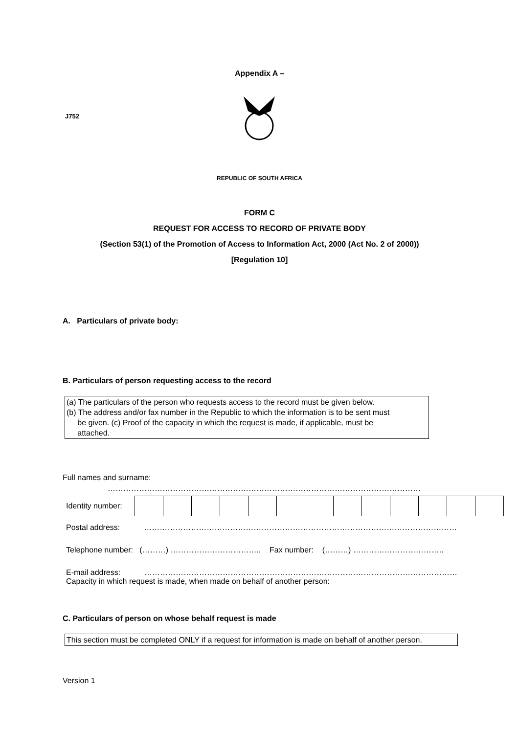Appendix A –
J752
REPUBLIC OF SOUTH AFRICA
FORM C
REQUEST FOR ACCESS TO RECORD OF PRIVATE BODY
(Section 53(1) of the Promotion of Access to Information Act, 2000 (Act No. 2 of 2000))
[Regulation 10]
A. Particulars of private body:
B. Particulars of person requesting access to the record
(a) The particulars of the person who requests access to the record must be given below.
(b) The address and/or fax number in the Republic to which the information is to be sent must
be given. (c) Proof of the capacity in which the request is made, if applicable, must be
attached.
Full names and surname:
…………………………………………………………………………………………………………
Identity number:
Postal address: …………………………………………………………………………………………………………
Telephone number: (………) …………………………….. Fax number: (………) ……………………………..
E-mail address: …………………………………………………………………………………………………………
Capacity in which request is made, when made on behalf of another person:
C. Particulars of person on whose behalf request is made
This section must be completed ONLY if a request for information is made on behalf of another person.
Version 1